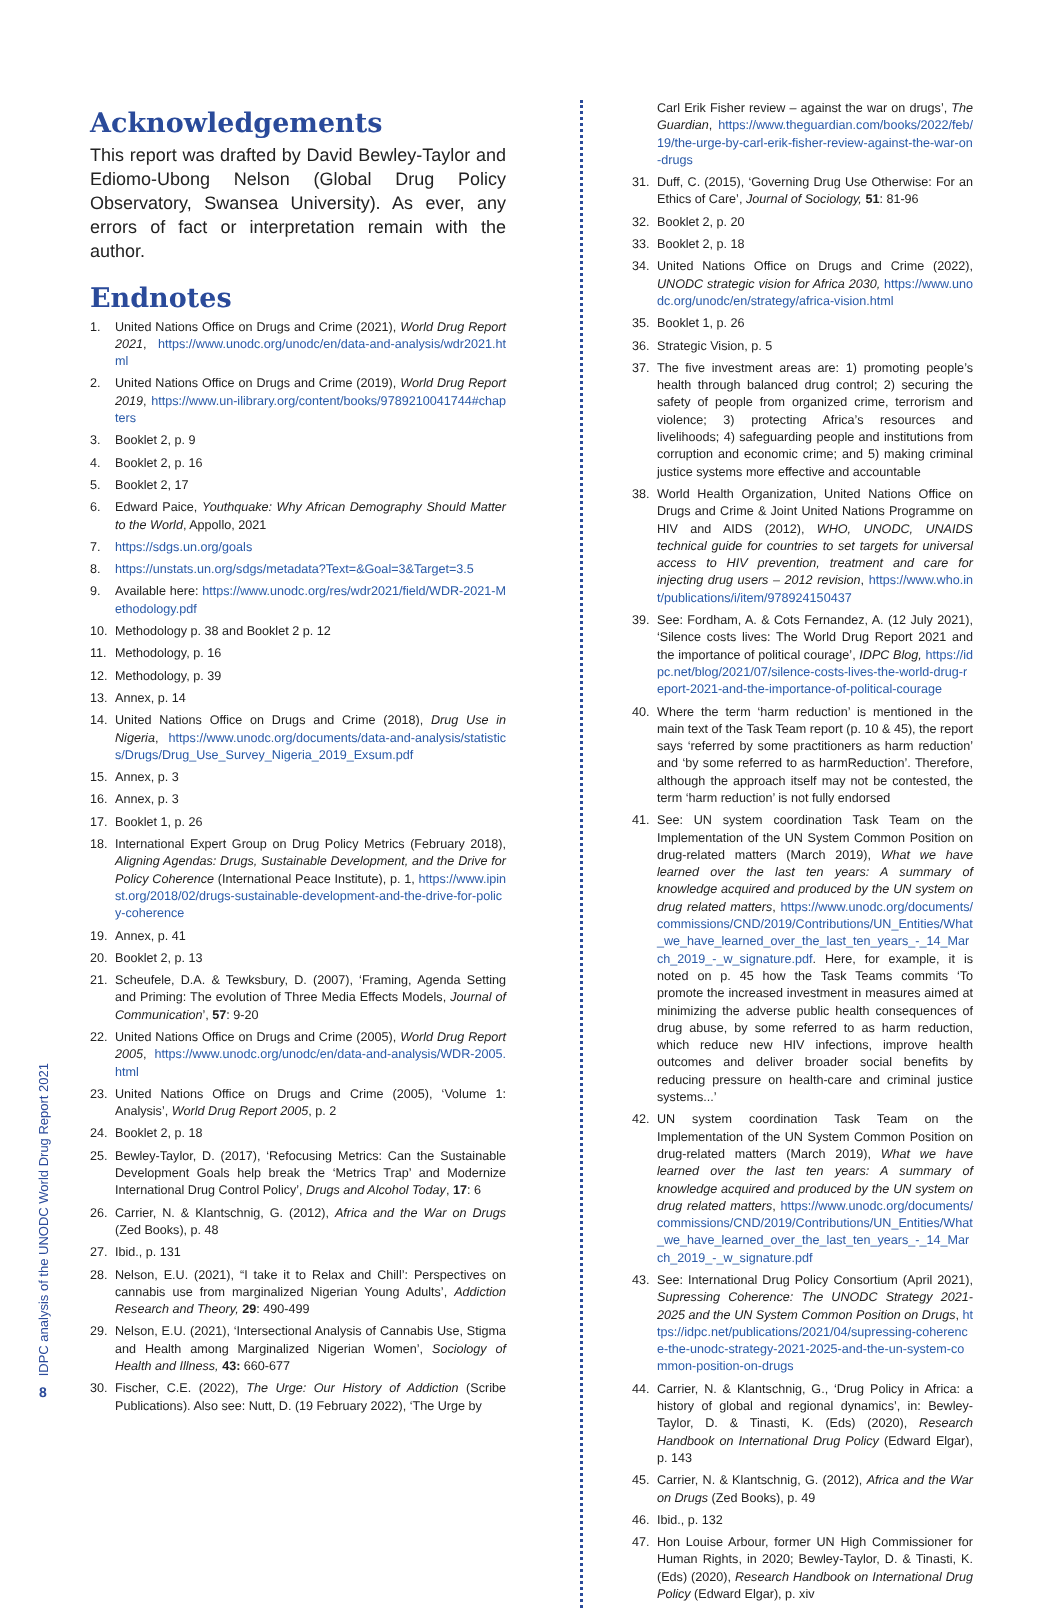Acknowledgements
This report was drafted by David Bewley-Taylor and Ediomo-Ubong Nelson (Global Drug Policy Observatory, Swansea University). As ever, any errors of fact or interpretation remain with the author.
Endnotes
1. United Nations Office on Drugs and Crime (2021), World Drug Report 2021, https://www.unodc.org/unodc/en/data-and-analysis/wdr2021.html
2. United Nations Office on Drugs and Crime (2019), World Drug Report 2019, https://www.un-ilibrary.org/content/books/9789210041744#chapters
3. Booklet 2, p. 9
4. Booklet 2, p. 16
5. Booklet 2, 17
6. Edward Paice, Youthquake: Why African Demography Should Matter to the World, Appollo, 2021
7. https://sdgs.un.org/goals
8. https://unstats.un.org/sdgs/metadata?Text=&Goal=3&Target=3.5
9. Available here: https://www.unodc.org/res/wdr2021/field/WDR-2021-Methodology.pdf
10. Methodology p. 38 and Booklet 2 p. 12
11. Methodology, p. 16
12. Methodology, p. 39
13. Annex, p. 14
14. United Nations Office on Drugs and Crime (2018), Drug Use in Nigeria, https://www.unodc.org/documents/data-and-analysis/statistics/Drugs/Drug_Use_Survey_Nigeria_2019_Exsum.pdf
15. Annex, p. 3
16. Annex, p. 3
17. Booklet 1, p. 26
18. International Expert Group on Drug Policy Metrics (February 2018), Aligning Agendas: Drugs, Sustainable Development, and the Drive for Policy Coherence (International Peace Institute), p. 1, https://www.ipinst.org/2018/02/drugs-sustainable-development-and-the-drive-for-policy-coherence
19. Annex, p. 41
20. Booklet 2, p. 13
21. Scheufele, D.A. & Tewksbury, D. (2007), ‘Framing, Agenda Setting and Priming: The evolution of Three Media Effects Models, Journal of Communication’, 57: 9-20
22. United Nations Office on Drugs and Crime (2005), World Drug Report 2005, https://www.unodc.org/unodc/en/data-and-analysis/WDR-2005.html
23. United Nations Office on Drugs and Crime (2005), ‘Volume 1: Analysis’, World Drug Report 2005, p. 2
24. Booklet 2, p. 18
25. Bewley-Taylor, D. (2017), ‘Refocusing Metrics: Can the Sustainable Development Goals help break the ‘Metrics Trap’ and Modernize International Drug Control Policy’, Drugs and Alcohol Today, 17: 6
26. Carrier, N. & Klantschnig, G. (2012), Africa and the War on Drugs (Zed Books), p. 48
27. Ibid., p. 131
28. Nelson, E.U. (2021), “I take it to Relax and Chill’: Perspectives on cannabis use from marginalized Nigerian Young Adults’, Addiction Research and Theory, 29: 490-499
29. Nelson, E.U. (2021), ‘Intersectional Analysis of Cannabis Use, Stigma and Health among Marginalized Nigerian Women’, Sociology of Health and Illness, 43: 660-677
30. Fischer, C.E. (2022), The Urge: Our History of Addiction (Scribe Publications). Also see: Nutt, D. (19 February 2022), ‘The Urge by
Carl Erik Fisher review – against the war on drugs’, The Guardian, https://www.theguardian.com/books/2022/feb/19/the-urge-by-carl-erik-fisher-review-against-the-war-on-drugs
31. Duff, C. (2015), ‘Governing Drug Use Otherwise: For an Ethics of Care’, Journal of Sociology, 51: 81-96
32. Booklet 2, p. 20
33. Booklet 2, p. 18
34. United Nations Office on Drugs and Crime (2022), UNODC strategic vision for Africa 2030, https://www.unodc.org/unodc/en/strategy/africa-vision.html
35. Booklet 1, p. 26
36. Strategic Vision, p. 5
37. The five investment areas are: 1) promoting people’s health through balanced drug control; 2) securing the safety of people from organized crime, terrorism and violence; 3) protecting Africa’s resources and livelihoods; 4) safeguarding people and institutions from corruption and economic crime; and 5) making criminal justice systems more effective and accountable
38. World Health Organization, United Nations Office on Drugs and Crime & Joint United Nations Programme on HIV and AIDS (2012), WHO, UNODC, UNAIDS technical guide for countries to set targets for universal access to HIV prevention, treatment and care for injecting drug users – 2012 revision, https://www.who.int/publications/i/item/978924150437
39. See: Fordham, A. & Cots Fernandez, A. (12 July 2021), ‘Silence costs lives: The World Drug Report 2021 and the importance of political courage’, IDPC Blog, https://idpc.net/blog/2021/07/silence-costs-lives-the-world-drug-report-2021-and-the-importance-of-political-courage
40. Where the term ‘harm reduction’ is mentioned in the main text of the Task Team report (p. 10 & 45), the report says ‘referred by some practitioners as harm reduction’ and ‘by some referred to as harmReduction’. Therefore, although the approach itself may not be contested, the term ‘harm reduction’ is not fully endorsed
41. See: UN system coordination Task Team on the Implementation of the UN System Common Position on drug-related matters (March 2019), What we have learned over the last ten years: A summary of knowledge acquired and produced by the UN system on drug related matters, https://www.unodc.org/documents/commissions/CND/2019/Contributions/UN_Entities/What_we_have_learned_over_the_last_ten_years_-_14_March_2019_-_w_signature.pdf. Here, for example, it is noted on p. 45 how the Task Teams commits ‘To promote the increased investment in measures aimed at minimizing the adverse public health consequences of drug abuse, by some referred to as harm reduction, which reduce new HIV infections, improve health outcomes and deliver broader social benefits by reducing pressure on health-care and criminal justice systems...’
42. UN system coordination Task Team on the Implementation of the UN System Common Position on drug-related matters (March 2019), What we have learned over the last ten years: A summary of knowledge acquired and produced by the UN system on drug related matters, https://www.unodc.org/documents/commissions/CND/2019/Contributions/UN_Entities/What_we_have_learned_over_the_last_ten_years_-_14_March_2019_-_w_signature.pdf
43. See: International Drug Policy Consortium (April 2021), Supressing Coherence: The UNODC Strategy 2021-2025 and the UN System Common Position on Drugs, https://idpc.net/publications/2021/04/supressing-coherence-the-unodc-strategy-2021-2025-and-the-un-system-common-position-on-drugs
44. Carrier, N. & Klantschnig, G., ‘Drug Policy in Africa: a history of global and regional dynamics’, in: Bewley-Taylor, D. & Tinasti, K. (Eds) (2020), Research Handbook on International Drug Policy (Edward Elgar), p. 143
45. Carrier, N. & Klantschnig, G. (2012), Africa and the War on Drugs (Zed Books), p. 49
46. Ibid., p. 132
47. Hon Louise Arbour, former UN High Commissioner for Human Rights, in 2020; Bewley-Taylor, D. & Tinasti, K. (Eds) (2020), Research Handbook on International Drug Policy (Edward Elgar), p. xiv
IDPC analysis of the UNODC World Drug Report 2021
8